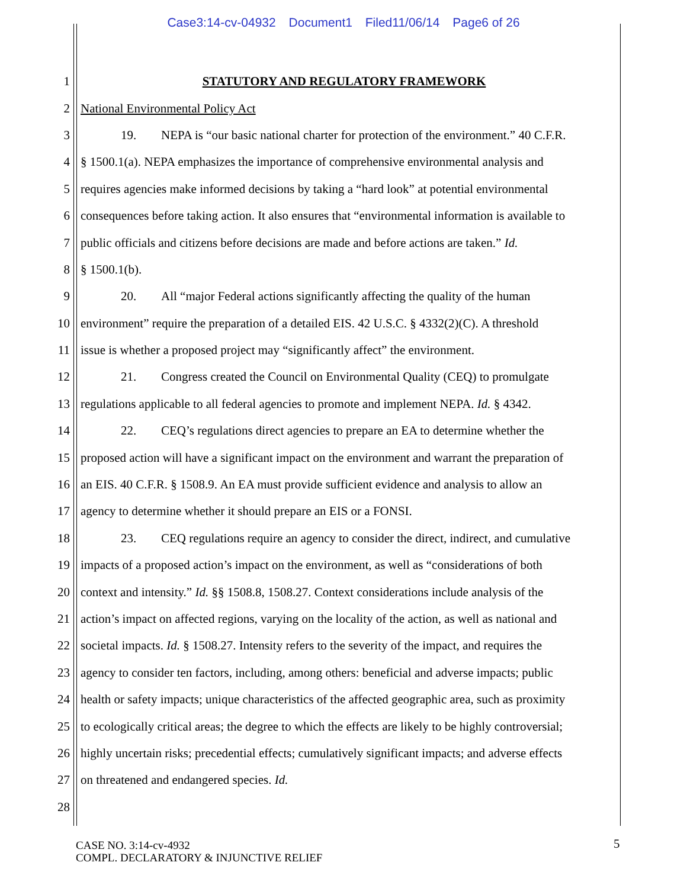Case3:14-cv-04932 Document1 Filed11/06/14 Page6 of 26
1 STATUTORY AND REGULATORY FRAMEWORK
2 National Environmental Policy Act
3 19. NEPA is “our basic national charter for protection of the environment.” 40 C.F.R.
4 § 1500.1(a). NEPA emphasizes the importance of comprehensive environmental analysis and
5 requires agencies make informed decisions by taking a “hard look” at potential environmental
6 consequences before taking action. It also ensures that “environmental information is available to
7 public officials and citizens before decisions are made and before actions are taken.” Id.
8 § 1500.1(b).
9 20. All “major Federal actions significantly affecting the quality of the human
10 environment” require the preparation of a detailed EIS. 42 U.S.C. § 4332(2)(C). A threshold
11 issue is whether a proposed project may “significantly affect” the environment.
12 21. Congress created the Council on Environmental Quality (CEQ) to promulgate
13 regulations applicable to all federal agencies to promote and implement NEPA. Id. § 4342.
14 22. CEQ’s regulations direct agencies to prepare an EA to determine whether the
15 proposed action will have a significant impact on the environment and warrant the preparation of
16 an EIS. 40 C.F.R. § 1508.9. An EA must provide sufficient evidence and analysis to allow an
17 agency to determine whether it should prepare an EIS or a FONSI.
18 23. CEQ regulations require an agency to consider the direct, indirect, and cumulative
19 impacts of a proposed action’s impact on the environment, as well as “considerations of both
20 context and intensity.” Id. §§ 1508.8, 1508.27. Context considerations include analysis of the
21 action’s impact on affected regions, varying on the locality of the action, as well as national and
22 societal impacts. Id. § 1508.27. Intensity refers to the severity of the impact, and requires the
23 agency to consider ten factors, including, among others: beneficial and adverse impacts; public
24 health or safety impacts; unique characteristics of the affected geographic area, such as proximity
25 to ecologically critical areas; the degree to which the effects are likely to be highly controversial;
26 highly uncertain risks; precedential effects; cumulatively significant impacts; and adverse effects
27 on threatened and endangered species. Id.
28
CASE NO. 3:14-cv-4932
COMPL. DECLARATORY & INJUNCTIVE RELIEF
5